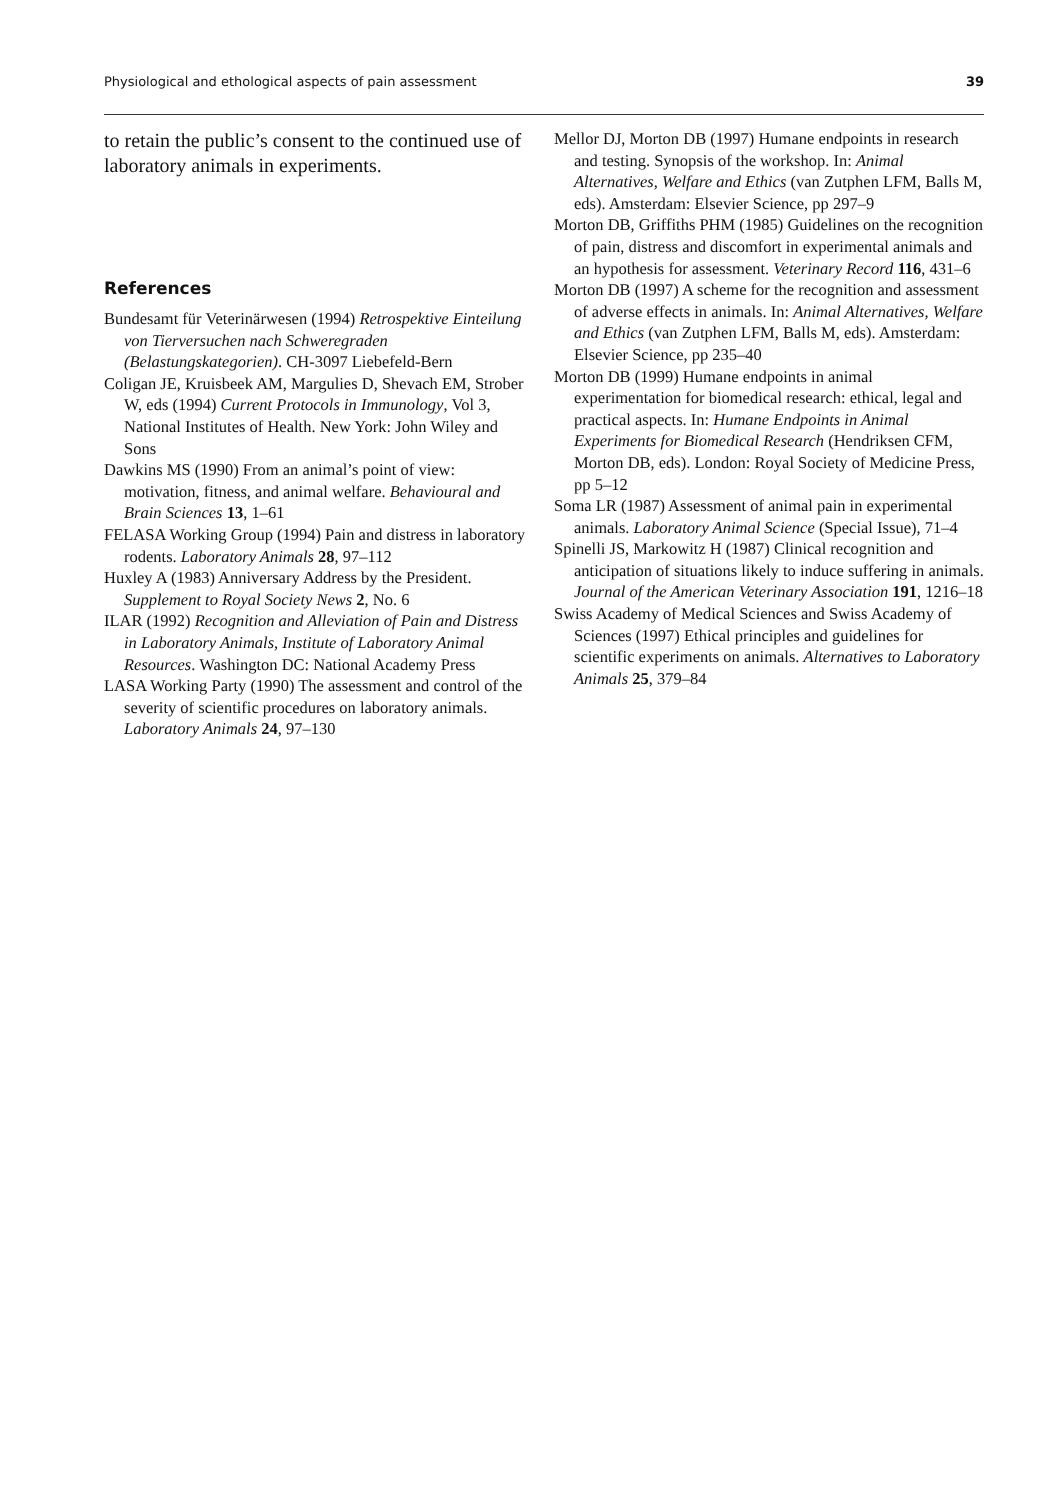Physiological and ethological aspects of pain assessment 39
to retain the public’s consent to the continued use of laboratory animals in experiments.
References
Bundesamt für Veterinärwesen (1994) Retrospektive Einteilung von Tierversuchen nach Schweregraden (Belastungskategorien). CH-3097 Liebefeld-Bern
Coligan JE, Kruisbeek AM, Margulies D, Shevach EM, Strober W, eds (1994) Current Protocols in Immunology, Vol 3, National Institutes of Health. New York: John Wiley and Sons
Dawkins MS (1990) From an animal’s point of view: motivation, fitness, and animal welfare. Behavioural and Brain Sciences 13, 1–61
FELASA Working Group (1994) Pain and distress in laboratory rodents. Laboratory Animals 28, 97–112
Huxley A (1983) Anniversary Address by the President. Supplement to Royal Society News 2, No. 6
ILAR (1992) Recognition and Alleviation of Pain and Distress in Laboratory Animals, Institute of Laboratory Animal Resources. Washington DC: National Academy Press
LASA Working Party (1990) The assessment and control of the severity of scientific procedures on laboratory animals. Laboratory Animals 24, 97–130
Mellor DJ, Morton DB (1997) Humane endpoints in research and testing. Synopsis of the workshop. In: Animal Alternatives, Welfare and Ethics (van Zutphen LFM, Balls M, eds). Amsterdam: Elsevier Science, pp 297–9
Morton DB, Griffiths PHM (1985) Guidelines on the recognition of pain, distress and discomfort in experimental animals and an hypothesis for assessment. Veterinary Record 116, 431–6
Morton DB (1997) A scheme for the recognition and assessment of adverse effects in animals. In: Animal Alternatives, Welfare and Ethics (van Zutphen LFM, Balls M, eds). Amsterdam: Elsevier Science, pp 235–40
Morton DB (1999) Humane endpoints in animal experimentation for biomedical research: ethical, legal and practical aspects. In: Humane Endpoints in Animal Experiments for Biomedical Research (Hendriksen CFM, Morton DB, eds). London: Royal Society of Medicine Press, pp 5–12
Soma LR (1987) Assessment of animal pain in experimental animals. Laboratory Animal Science (Special Issue), 71–4
Spinelli JS, Markowitz H (1987) Clinical recognition and anticipation of situations likely to induce suffering in animals. Journal of the American Veterinary Association 191, 1216–18
Swiss Academy of Medical Sciences and Swiss Academy of Sciences (1997) Ethical principles and guidelines for scientific experiments on animals. Alternatives to Laboratory Animals 25, 379–84